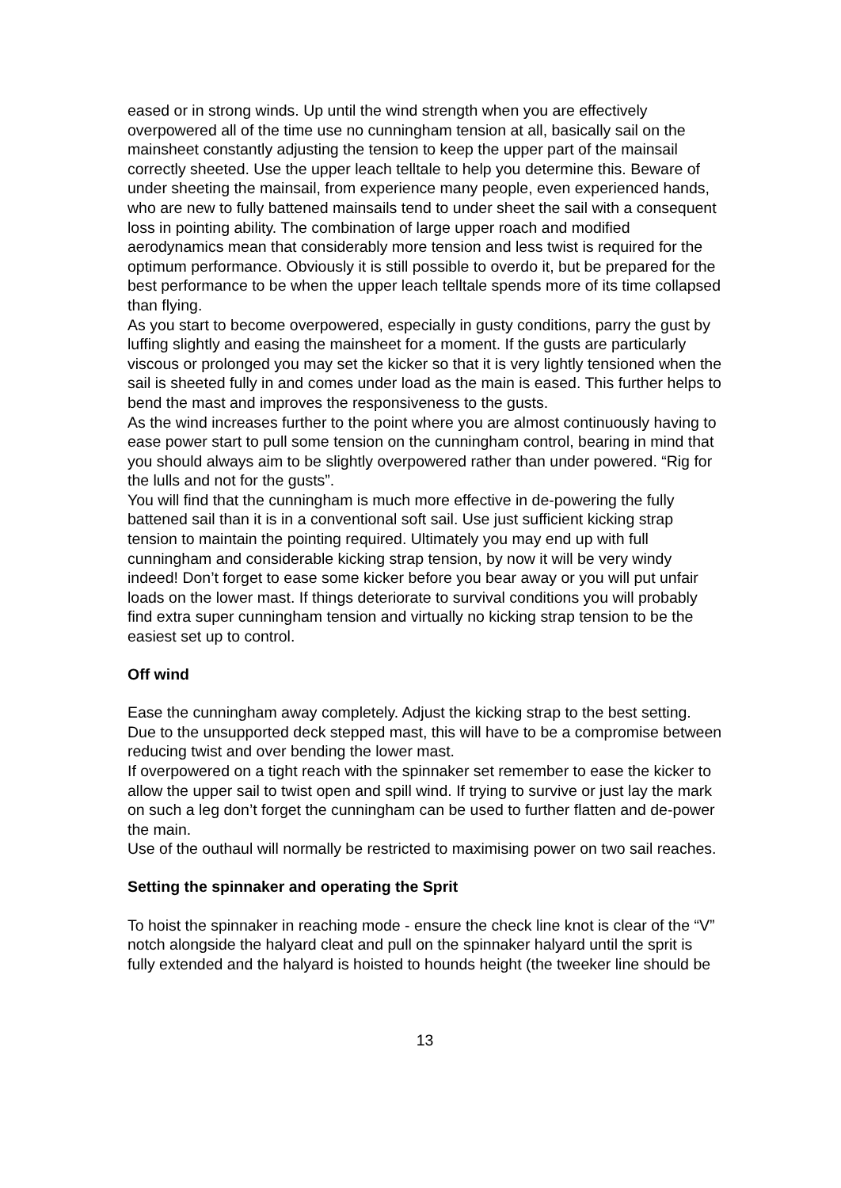eased or in strong winds. Up until the wind strength when you are effectively overpowered all of the time use no cunningham tension at all, basically sail on the mainsheet constantly adjusting the tension to keep the upper part of the mainsail correctly sheeted. Use the upper leach telltale to help you determine this. Beware of under sheeting the mainsail, from experience many people, even experienced hands, who are new to fully battened mainsails tend to under sheet the sail with a consequent loss in pointing ability. The combination of large upper roach and modified aerodynamics mean that considerably more tension and less twist is required for the optimum performance. Obviously it is still possible to overdo it, but be prepared for the best performance to be when the upper leach telltale spends more of its time collapsed than flying.
As you start to become overpowered, especially in gusty conditions, parry the gust by luffing slightly and easing the mainsheet for a moment. If the gusts are particularly viscous or prolonged you may set the kicker so that it is very lightly tensioned when the sail is sheeted fully in and comes under load as the main is eased. This further helps to bend the mast and improves the responsiveness to the gusts.
As the wind increases further to the point where you are almost continuously having to ease power start to pull some tension on the cunningham control, bearing in mind that you should always aim to be slightly overpowered rather than under powered. “Rig for the lulls and not for the gusts”.
You will find that the cunningham is much more effective in de-powering the fully battened sail than it is in a conventional soft sail. Use just sufficient kicking strap tension to maintain the pointing required. Ultimately you may end up with full cunningham and considerable kicking strap tension, by now it will be very windy indeed! Don’t forget to ease some kicker before you bear away or you will put unfair loads on the lower mast. If things deteriorate to survival conditions you will probably find extra super cunningham tension and virtually no kicking strap tension to be the easiest set up to control.
Off wind
Ease the cunningham away completely. Adjust the kicking strap to the best setting. Due to the unsupported deck stepped mast, this will have to be a compromise between reducing twist and over bending the lower mast.
If overpowered on a tight reach with the spinnaker set remember to ease the kicker to allow the upper sail to twist open and spill wind. If trying to survive or just lay the mark on such a leg don’t forget the cunningham can be used to further flatten and de-power the main.
Use of the outhaul will normally be restricted to maximising power on two sail reaches.
Setting the spinnaker and operating the Sprit
To hoist the spinnaker in reaching mode - ensure the check line knot is clear of the “V” notch alongside the halyard cleat and pull on the spinnaker halyard until the sprit is fully extended and the halyard is hoisted to hounds height (the tweeker line should be
13